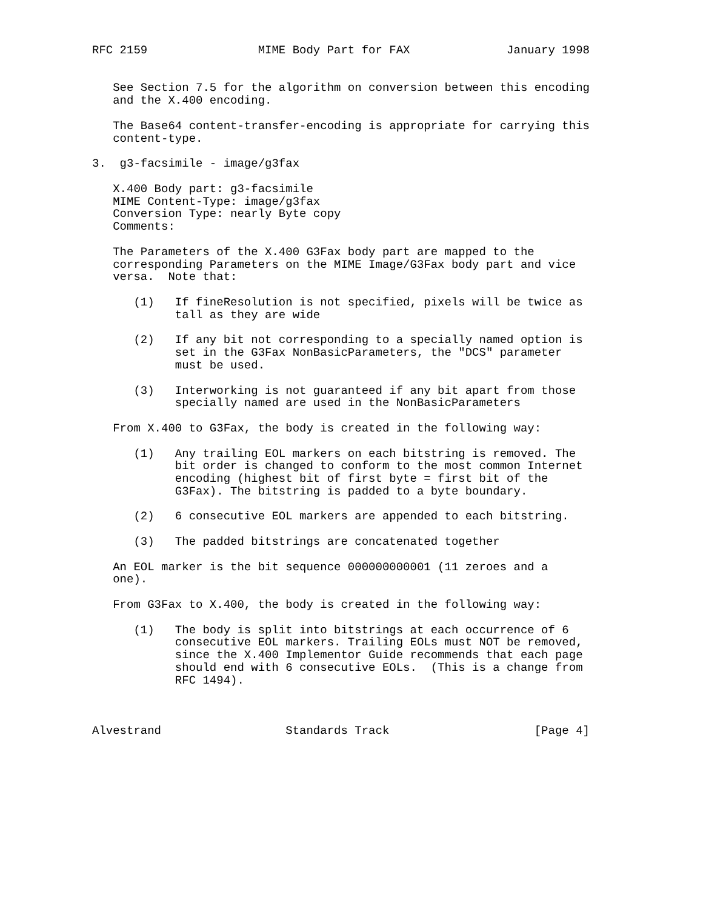RFC 2159                MIME Body Part for FAX              January 1998


   See Section 7.5 for the algorithm on conversion between this encoding
   and the X.400 encoding.

   The Base64 content-transfer-encoding is appropriate for carrying this
   content-type.

3.  g3-facsimile - image/g3fax

   X.400 Body part: g3-facsimile
   MIME Content-Type: image/g3fax
   Conversion Type: nearly Byte copy
   Comments:

   The Parameters of the X.400 G3Fax body part are mapped to the
   corresponding Parameters on the MIME Image/G3Fax body part and vice
   versa.  Note that:

      (1)   If fineResolution is not specified, pixels will be twice as
            tall as they are wide

      (2)   If any bit not corresponding to a specially named option is
            set in the G3Fax NonBasicParameters, the "DCS" parameter
            must be used.

      (3)   Interworking is not guaranteed if any bit apart from those
            specially named are used in the NonBasicParameters

   From X.400 to G3Fax, the body is created in the following way:

      (1)   Any trailing EOL markers on each bitstring is removed. The
            bit order is changed to conform to the most common Internet
            encoding (highest bit of first byte = first bit of the
            G3Fax). The bitstring is padded to a byte boundary.

      (2)   6 consecutive EOL markers are appended to each bitstring.

      (3)   The padded bitstrings are concatenated together

   An EOL marker is the bit sequence 000000000001 (11 zeroes and a
   one).

   From G3Fax to X.400, the body is created in the following way:

      (1)   The body is split into bitstrings at each occurrence of 6
            consecutive EOL markers. Trailing EOLs must NOT be removed,
            since the X.400 Implementor Guide recommends that each page
            should end with 6 consecutive EOLs.  (This is a change from
            RFC 1494).



Alvestrand                  Standards Track                     [Page 4]